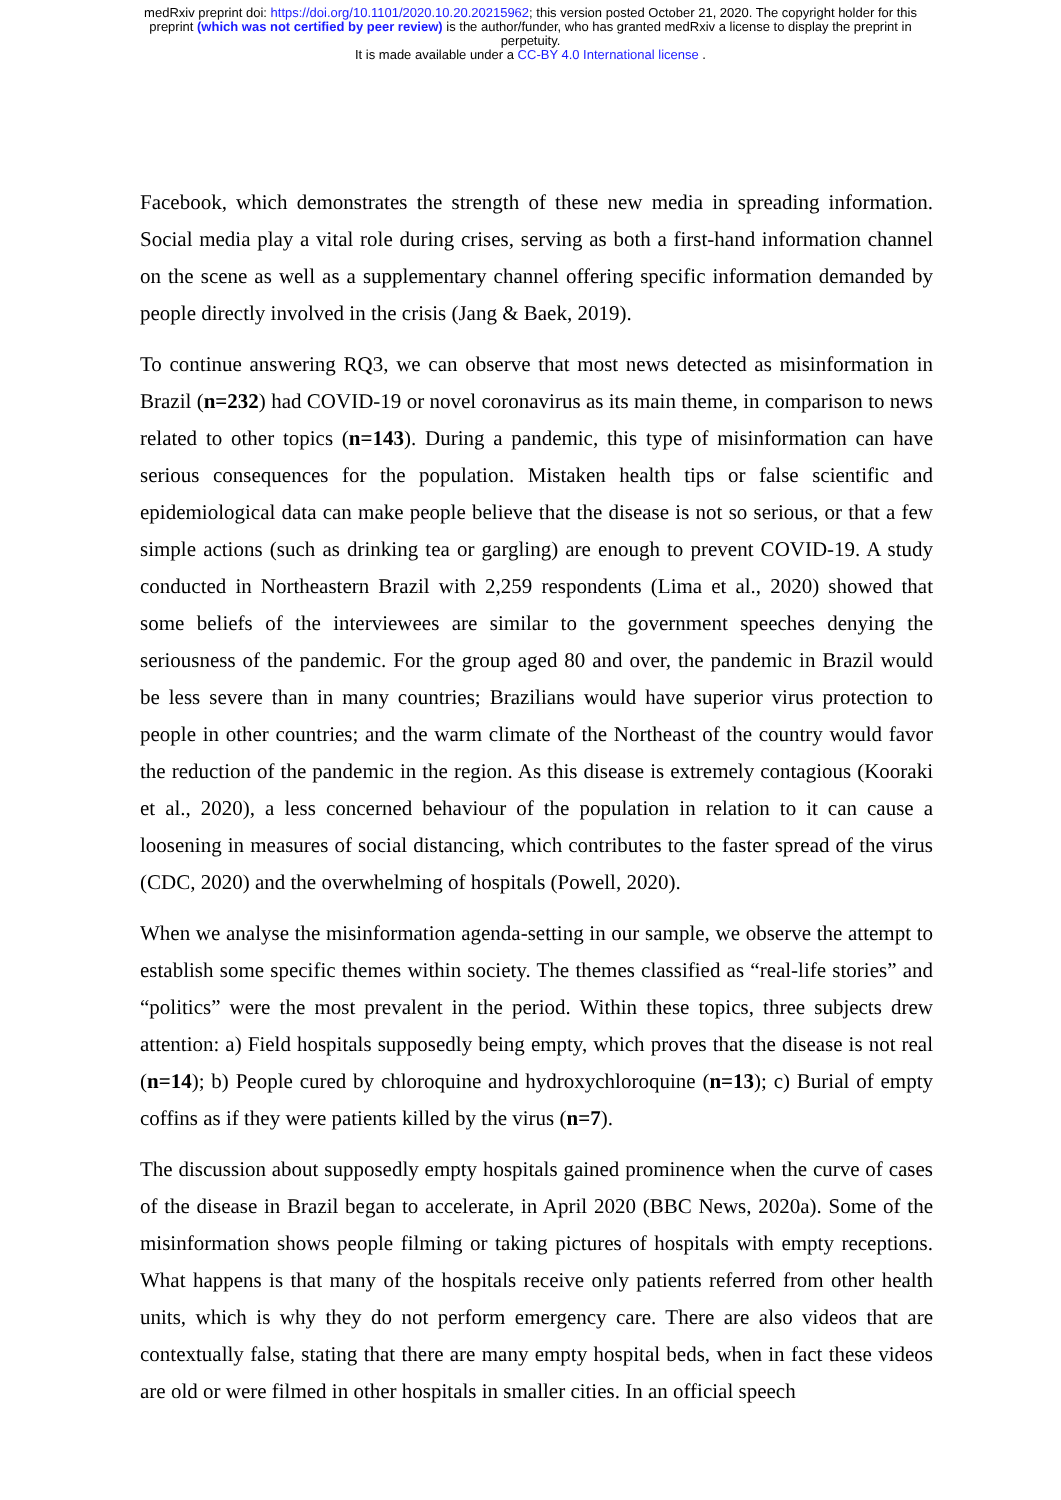medRxiv preprint doi: https://doi.org/10.1101/2020.10.20.20215962; this version posted October 21, 2020. The copyright holder for this
preprint (which was not certified by peer review) is the author/funder, who has granted medRxiv a license to display the preprint in
perpetuity.
It is made available under a CC-BY 4.0 International license .
Facebook, which demonstrates the strength of these new media in spreading information. Social media play a vital role during crises, serving as both a first-hand information channel on the scene as well as a supplementary channel offering specific information demanded by people directly involved in the crisis (Jang & Baek, 2019).
To continue answering RQ3, we can observe that most news detected as misinformation in Brazil (n=232) had COVID-19 or novel coronavirus as its main theme, in comparison to news related to other topics (n=143). During a pandemic, this type of misinformation can have serious consequences for the population. Mistaken health tips or false scientific and epidemiological data can make people believe that the disease is not so serious, or that a few simple actions (such as drinking tea or gargling) are enough to prevent COVID-19. A study conducted in Northeastern Brazil with 2,259 respondents (Lima et al., 2020) showed that some beliefs of the interviewees are similar to the government speeches denying the seriousness of the pandemic. For the group aged 80 and over, the pandemic in Brazil would be less severe than in many countries; Brazilians would have superior virus protection to people in other countries; and the warm climate of the Northeast of the country would favor the reduction of the pandemic in the region. As this disease is extremely contagious (Kooraki et al., 2020), a less concerned behaviour of the population in relation to it can cause a loosening in measures of social distancing, which contributes to the faster spread of the virus (CDC, 2020) and the overwhelming of hospitals (Powell, 2020).
When we analyse the misinformation agenda-setting in our sample, we observe the attempt to establish some specific themes within society. The themes classified as “real-life stories” and “politics” were the most prevalent in the period. Within these topics, three subjects drew attention: a) Field hospitals supposedly being empty, which proves that the disease is not real (n=14); b) People cured by chloroquine and hydroxychloroquine (n=13); c) Burial of empty coffins as if they were patients killed by the virus (n=7).
The discussion about supposedly empty hospitals gained prominence when the curve of cases of the disease in Brazil began to accelerate, in April 2020 (BBC News, 2020a). Some of the misinformation shows people filming or taking pictures of hospitals with empty receptions. What happens is that many of the hospitals receive only patients referred from other health units, which is why they do not perform emergency care. There are also videos that are contextually false, stating that there are many empty hospital beds, when in fact these videos are old or were filmed in other hospitals in smaller cities. In an official speech